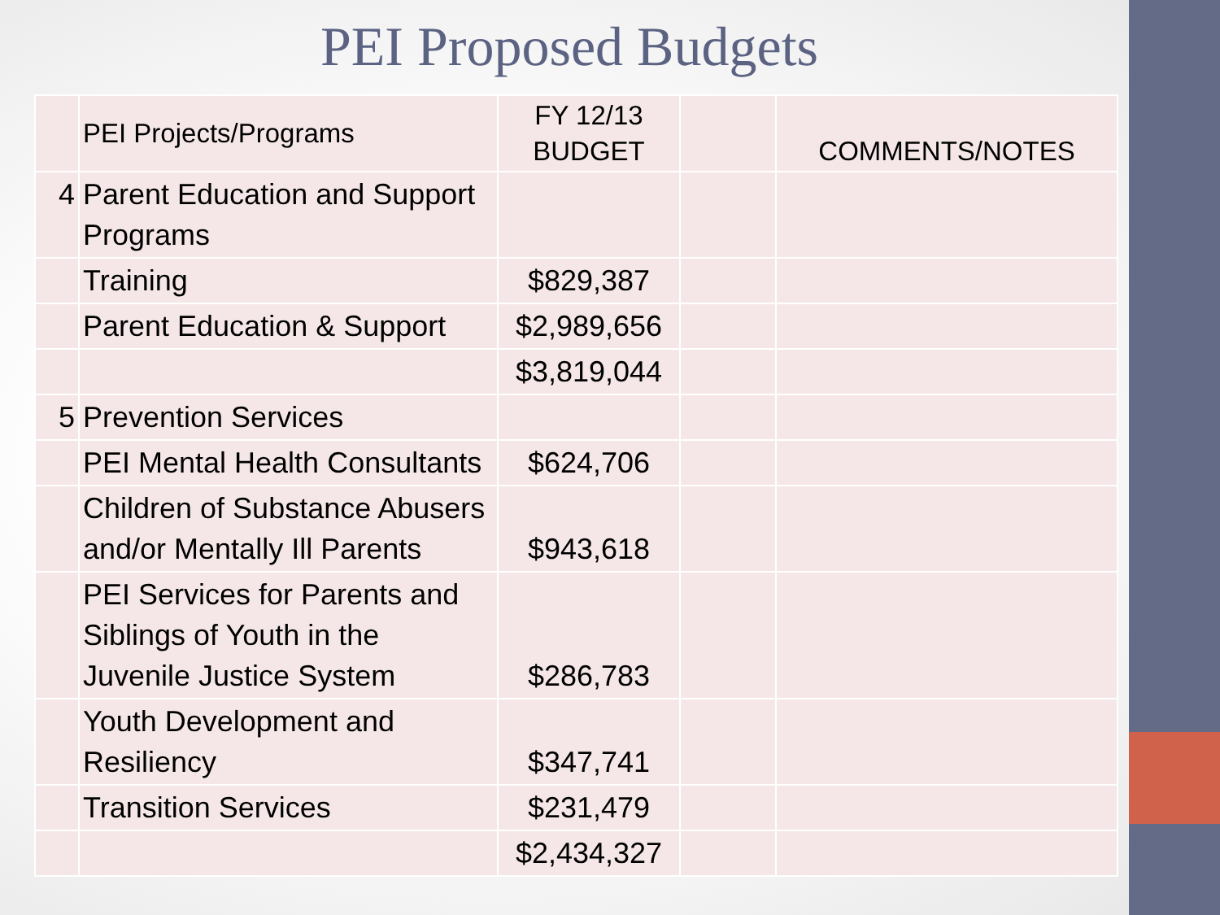PEI Proposed Budgets
| | PEI Projects/Programs | FY 12/13 BUDGET | | COMMENTS/NOTES |
| --- | --- | --- | --- | --- |
| 4 | Parent Education and Support Programs | | | |
| | Training | $829,387 | | |
| | Parent Education & Support | $2,989,656 | | |
| | | $3,819,044 | | |
| 5 | Prevention Services | | | |
| | PEI Mental Health Consultants | $624,706 | | |
| | Children of Substance Abusers and/or Mentally Ill Parents | $943,618 | | |
| | PEI Services for Parents and Siblings of Youth in the Juvenile Justice System | $286,783 | | |
| | Youth Development and Resiliency | $347,741 | | |
| | Transition Services | $231,479 | | |
| | | $2,434,327 | | |